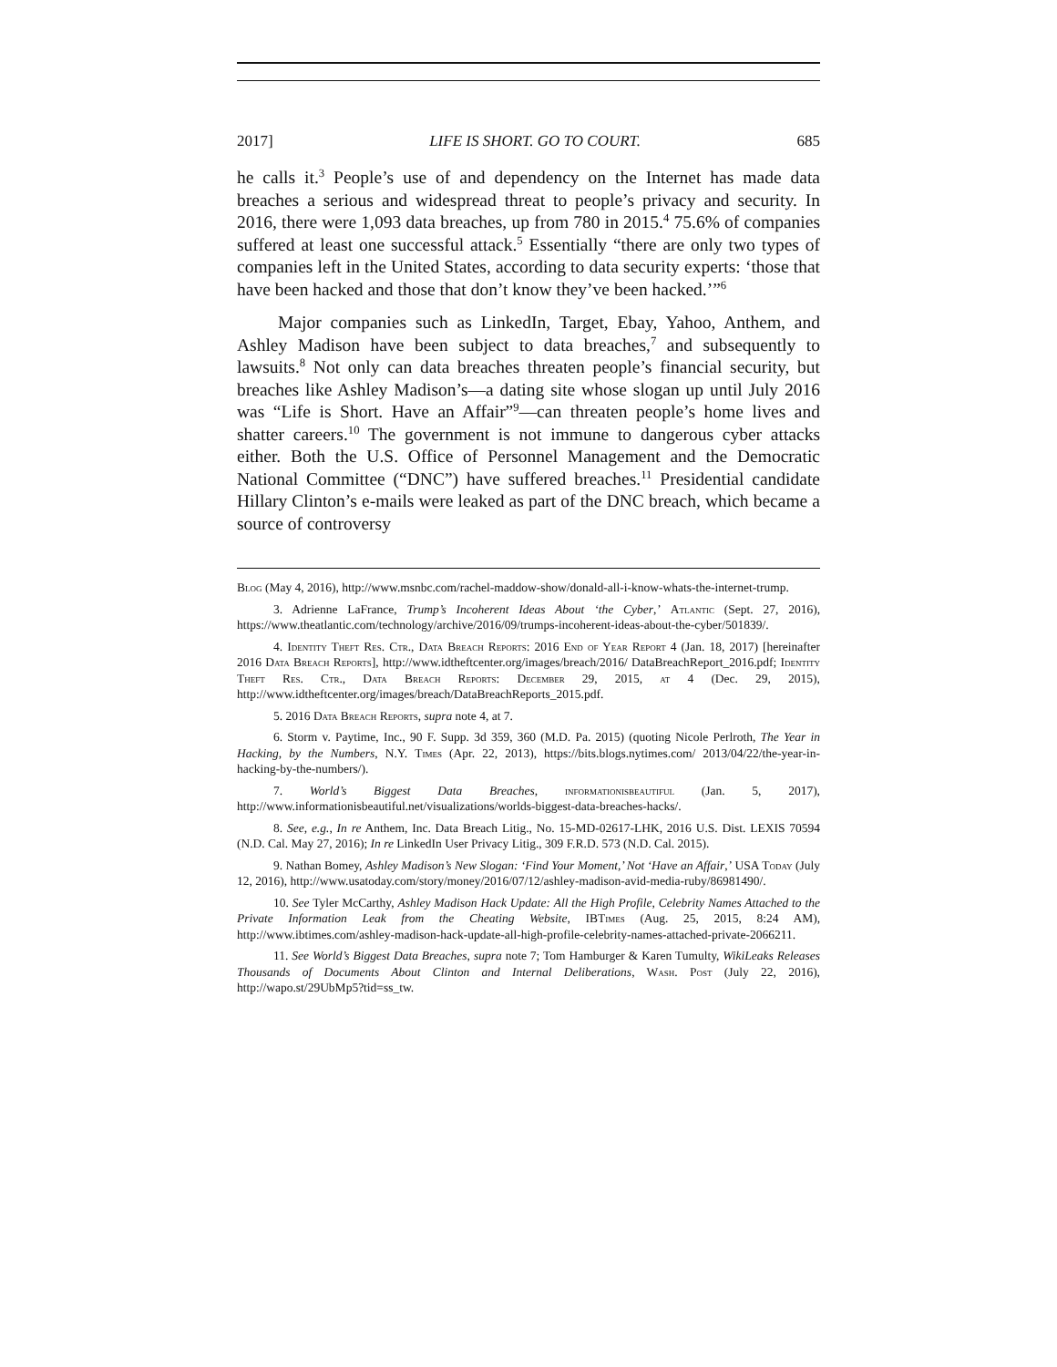2017] LIFE IS SHORT. GO TO COURT. 685
he calls it.<sup>3</sup> People’s use of and dependency on the Internet has made data breaches a serious and widespread threat to people’s privacy and security. In 2016, there were 1,093 data breaches, up from 780 in 2015.<sup>4</sup> 75.6% of companies suffered at least one successful attack.<sup>5</sup> Essentially “there are only two types of companies left in the United States, according to data security experts: ‘those that have been hacked and those that don’t know they’ve been hacked.’”<sup>6</sup>
Major companies such as LinkedIn, Target, Ebay, Yahoo, Anthem, and Ashley Madison have been subject to data breaches,<sup>7</sup> and subsequently to lawsuits.<sup>8</sup> Not only can data breaches threaten people’s financial security, but breaches like Ashley Madison’s—a dating site whose slogan up until July 2016 was “Life is Short. Have an Affair”<sup>9</sup>—can threaten people’s home lives and shatter careers.<sup>10</sup> The government is not immune to dangerous cyber attacks either. Both the U.S. Office of Personnel Management and the Democratic National Committee (“DNC”) have suffered breaches.<sup>11</sup> Presidential candidate Hillary Clinton’s e-mails were leaked as part of the DNC breach, which became a source of controversy
Blog (May 4, 2016), http://www.msnbc.com/rachel-maddow-show/donald-all-i-know-whats-the-internet-trump.
3. Adrienne LaFrance, Trump’s Incoherent Ideas About ‘the Cyber,’ Atlantic (Sept. 27, 2016), https://www.theatlantic.com/technology/archive/2016/09/trumps-incoherent-ideas-about-the-cyber/501839/.
4. Identity Theft Res. Ctr., Data Breach Reports: 2016 End of Year Report 4 (Jan. 18, 2017) [hereinafter 2016 Data Breach Reports], http://www.idtheftcenter.org/images/breach/2016/ DataBreachReport_2016.pdf; Identity Theft Res. Ctr., Data Breach Reports: December 29, 2015, at 4 (Dec. 29, 2015), http://www.idtheftcenter.org/images/breach/DataBreachReports_2015.pdf.
5. 2016 Data Breach Reports, supra note 4, at 7.
6. Storm v. Paytime, Inc., 90 F. Supp. 3d 359, 360 (M.D. Pa. 2015) (quoting Nicole Perlroth, The Year in Hacking, by the Numbers, N.Y. Times (Apr. 22, 2013), https://bits.blogs.nytimes.com/ 2013/04/22/the-year-in-hacking-by-the-numbers/).
7. World’s Biggest Data Breaches, informationisbeautiful (Jan. 5, 2017), http://www.informationisbeautiful.net/visualizations/worlds-biggest-data-breaches-hacks/.
8. See, e.g., In re Anthem, Inc. Data Breach Litig., No. 15-MD-02617-LHK, 2016 U.S. Dist. LEXIS 70594 (N.D. Cal. May 27, 2016); In re LinkedIn User Privacy Litig., 309 F.R.D. 573 (N.D. Cal. 2015).
9. Nathan Bomey, Ashley Madison’s New Slogan: ‘Find Your Moment,’ Not ‘Have an Affair,’ USA Today (July 12, 2016), http://www.usatoday.com/story/money/2016/07/12/ashley-madison-avid-media-ruby/86981490/.
10. See Tyler McCarthy, Ashley Madison Hack Update: All the High Profile, Celebrity Names Attached to the Private Information Leak from the Cheating Website, IBTimes (Aug. 25, 2015, 8:24 AM), http://www.ibtimes.com/ashley-madison-hack-update-all-high-profile-celebrity-names-attached-private-2066211.
11. See World’s Biggest Data Breaches, supra note 7; Tom Hamburger & Karen Tumulty, WikiLeaks Releases Thousands of Documents About Clinton and Internal Deliberations, Wash. Post (July 22, 2016), http://wapo.st/29UbMp5?tid=ss_tw.